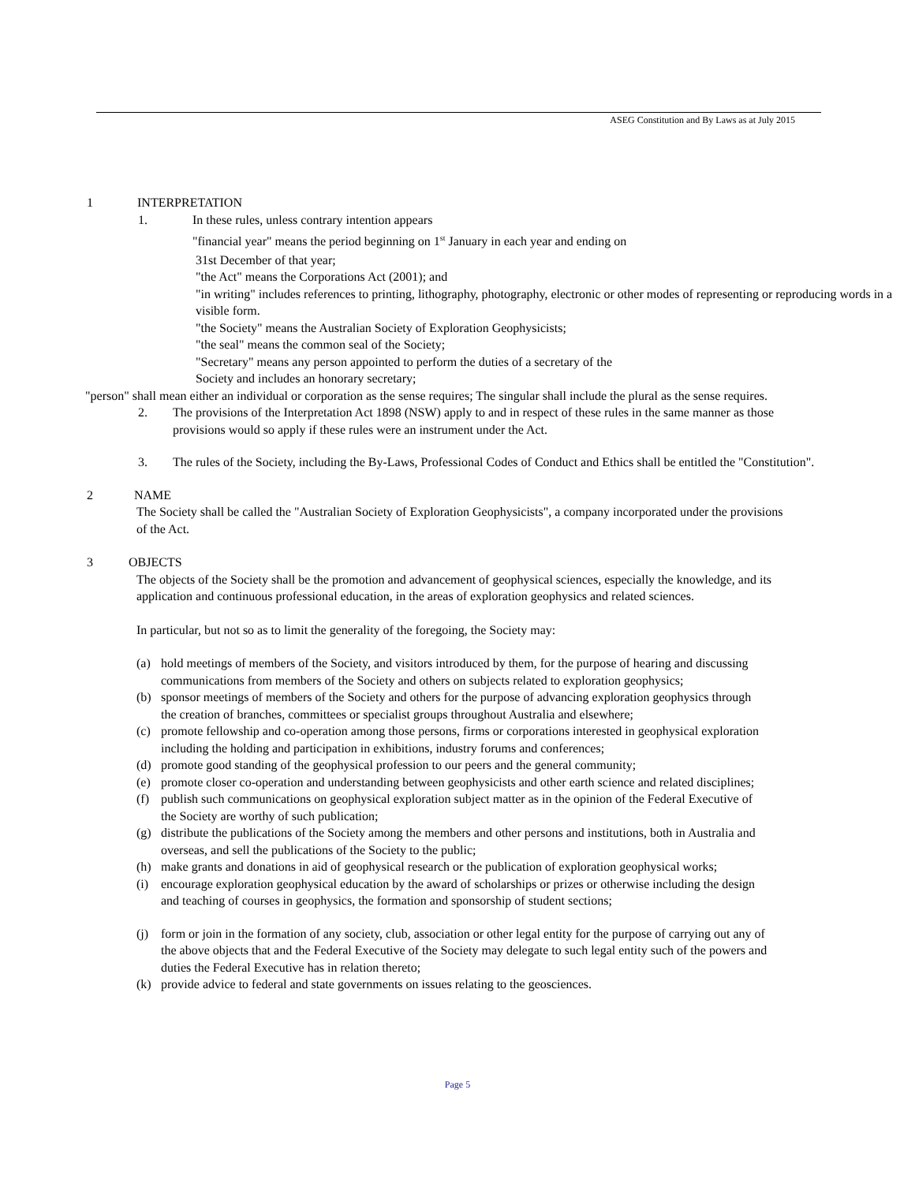ASEG Constitution and By Laws as at July 2015
1 INTERPRETATION
1. In these rules, unless contrary intention appears
"financial year" means the period beginning on 1<sup>st</sup> January in each year and ending on
31st December of that year;
"the Act" means the Corporations Act (2001); and
"in writing" includes references to printing, lithography, photography, electronic or other modes of representing or reproducing words in a visible form.
"the Society" means the Australian Society of Exploration Geophysicists;
"the seal" means the common seal of the Society;
"Secretary" means any person appointed to perform the duties of a secretary of the
Society and includes an honorary secretary;
"person" shall mean either an individual or corporation as the sense requires; The singular shall include the plural as the sense requires.
2. The provisions of the Interpretation Act 1898 (NSW) apply to and in respect of these rules in the same manner as those provisions would so apply if these rules were an instrument under the Act.
3. The rules of the Society, including the By-Laws, Professional Codes of Conduct and Ethics shall be entitled the "Constitution".
2 NAME
The Society shall be called the "Australian Society of Exploration Geophysicists", a company incorporated under the provisions of the Act.
3 OBJECTS
The objects of the Society shall be the promotion and advancement of geophysical sciences, especially the knowledge, and its application and continuous professional education, in the areas of exploration geophysics and related sciences.
In particular, but not so as to limit the generality of the foregoing, the Society may:
(a) hold meetings of members of the Society, and visitors introduced by them, for the purpose of hearing and discussing communications from members of the Society and others on subjects related to exploration geophysics;
(b) sponsor meetings of members of the Society and others for the purpose of advancing exploration geophysics through the creation of branches, committees or specialist groups throughout Australia and elsewhere;
(c) promote fellowship and co-operation among those persons, firms or corporations interested in geophysical exploration including the holding and participation in exhibitions, industry forums and conferences;
(d) promote good standing of the geophysical profession to our peers and the general community;
(e) promote closer co-operation and understanding between geophysicists and other earth science and related disciplines;
(f) publish such communications on geophysical exploration subject matter as in the opinion of the Federal Executive of the Society are worthy of such publication;
(g) distribute the publications of the Society among the members and other persons and institutions, both in Australia and overseas, and sell the publications of the Society to the public;
(h) make grants and donations in aid of geophysical research or the publication of exploration geophysical works;
(i) encourage exploration geophysical education by the award of scholarships or prizes or otherwise including the design and teaching of courses in geophysics, the formation and sponsorship of student sections;
(j) form or join in the formation of any society, club, association or other legal entity for the purpose of carrying out any of the above objects that and the Federal Executive of the Society may delegate to such legal entity such of the powers and duties the Federal Executive has in relation thereto;
(k) provide advice to federal and state governments on issues relating to the geosciences.
Page 5